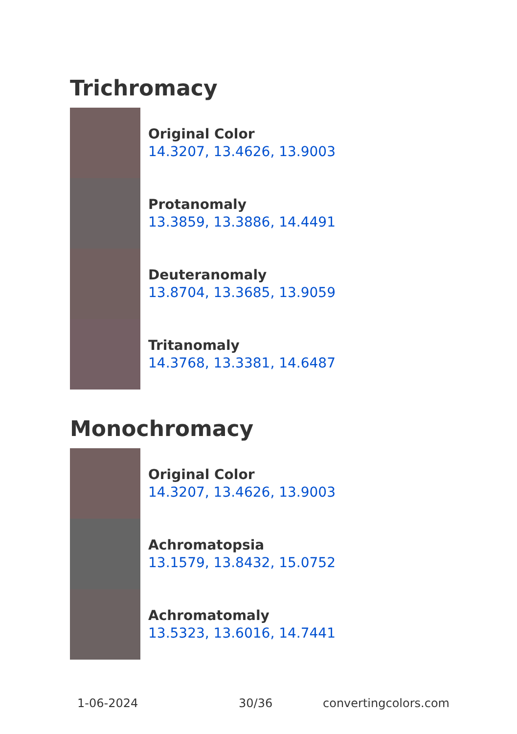Trichromacy
Original Color
14.3207, 13.4626, 13.9003
Protanomaly
13.3859, 13.3886, 14.4491
Deuteranomaly
13.8704, 13.3685, 13.9059
Tritanomaly
14.3768, 13.3381, 14.6487
Monochromacy
Original Color
14.3207, 13.4626, 13.9003
Achromatopsia
13.1579, 13.8432, 15.0752
Achromatomaly
13.5323, 13.6016, 14.7441
1-06-2024 30/36 convertingcolors.com